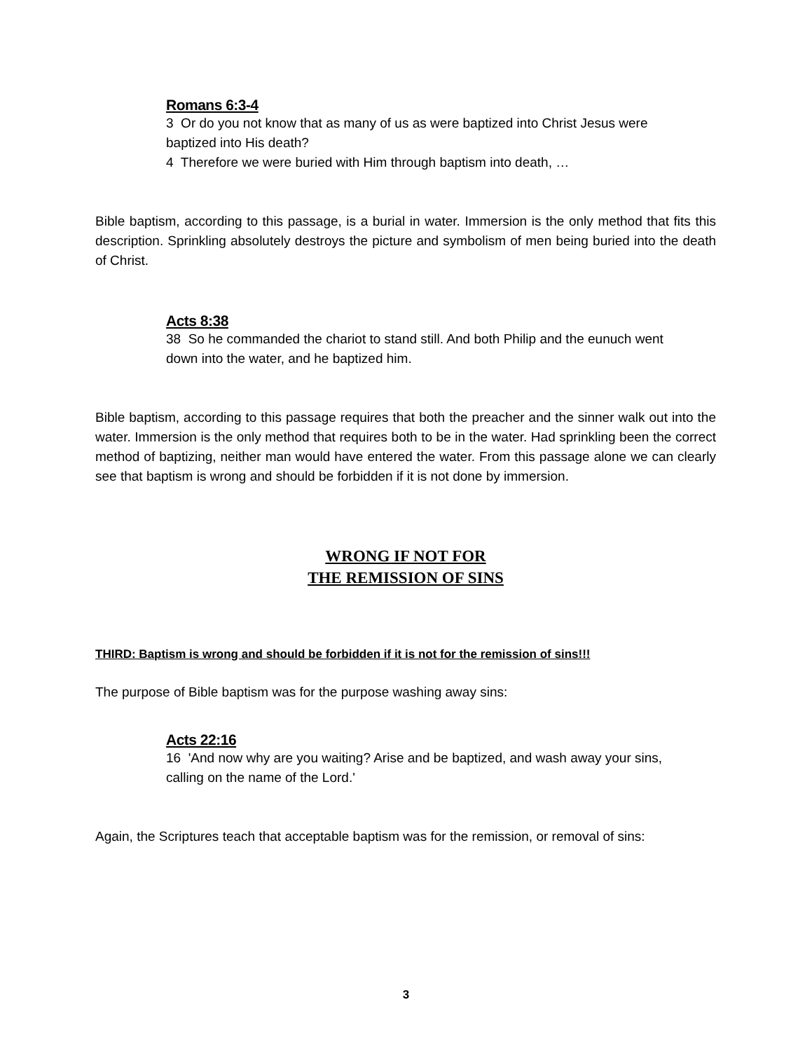Romans 6:3-4
3 Or do you not know that as many of us as were baptized into Christ Jesus were baptized into His death?
4 Therefore we were buried with Him through baptism into death, …
Bible baptism, according to this passage, is a burial in water. Immersion is the only method that fits this description. Sprinkling absolutely destroys the picture and symbolism of men being buried into the death of Christ.
Acts 8:38
38 So he commanded the chariot to stand still. And both Philip and the eunuch went down into the water, and he baptized him.
Bible baptism, according to this passage requires that both the preacher and the sinner walk out into the water. Immersion is the only method that requires both to be in the water. Had sprinkling been the correct method of baptizing, neither man would have entered the water. From this passage alone we can clearly see that baptism is wrong and should be forbidden if it is not done by immersion.
WRONG IF NOT FOR
THE REMISSION OF SINS
THIRD: Baptism is wrong and should be forbidden if it is not for the remission of sins!!!
The purpose of Bible baptism was for the purpose washing away sins:
Acts 22:16
16 'And now why are you waiting? Arise and be baptized, and wash away your sins, calling on the name of the Lord.'
Again, the Scriptures teach that acceptable baptism was for the remission, or removal of sins:
3